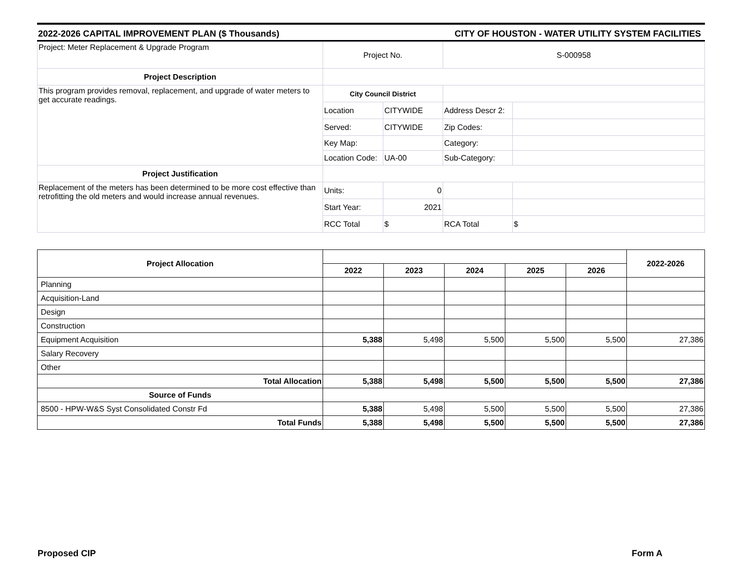2022-2026 CAPITAL IMPROVEMENT PLAN ($ Thousands) CITY OF HOUSTON - WATER UTILITY SYSTEM FACILITIES
| Project: Meter Replacement & Upgrade Program | Project No. | | S-000958 | |
| Project Description | | | | |
| This program provides removal, replacement, and upgrade of water meters to get accurate readings. | City Council District | | | |
| | Location | CITYWIDE | Address Descr 2: | |
| | Served: | CITYWIDE | Zip Codes: | |
| | Key Map: | | Category: | |
| | Location Code: | UA-00 | Sub-Category: | |
| Project Justification | | | | |
| Replacement of the meters has been determined to be more cost effective than retrofitting the old meters and would increase annual revenues. | Units: | 0 | | |
| | Start Year: | 2021 | | |
| | RCC Total | $ | RCA Total | $ |
| Project Allocation | | | | | | 2022-2026 |
| | 2022 | 2023 | 2024 | 2025 | 2026 | |
| Planning | | | | | | |
| Acquisition-Land | | | | | | |
| Design | | | | | | |
| Construction | | | | | | |
| Equipment Acquisition | 5,388 | 5,498 | 5,500 | 5,500 | 5,500 | 27,386 |
| Salary Recovery | | | | | | |
| Other | | | | | | |
| Total Allocation | 5,388 | 5,498 | 5,500 | 5,500 | 5,500 | 27,386 |
| Source of Funds | | | | | | |
| 8500 - HPW-W&S Syst Consolidated Constr Fd | 5,388 | 5,498 | 5,500 | 5,500 | 5,500 | 27,386 |
| Total Funds | 5,388 | 5,498 | 5,500 | 5,500 | 5,500 | 27,386 |
Proposed CIP Form A